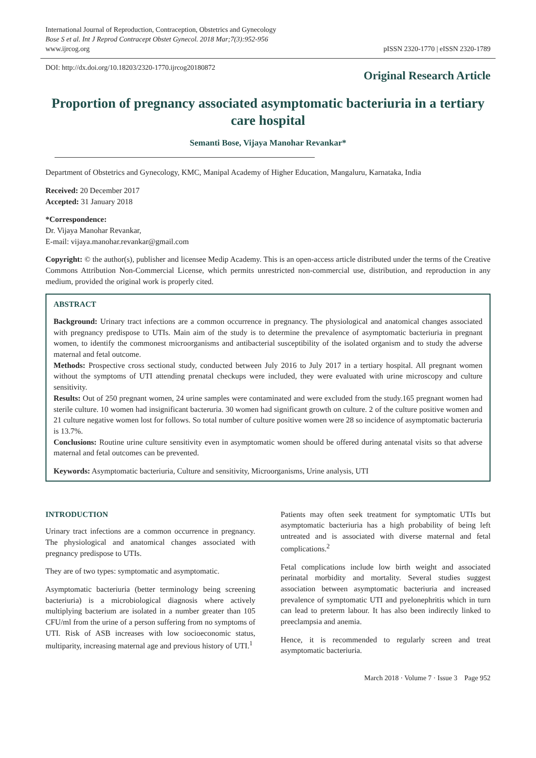International Journal of Reproduction, Contraception, Obstetrics and Gynecology
Bose S et al. Int J Reprod Contracept Obstet Gynecol. 2018 Mar;7(3):952-956
www.ijrcog.org
pISSN 2320-1770 | eISSN 2320-1789
DOI: http://dx.doi.org/10.18203/2320-1770.ijrcog20180872
Original Research Article
Proportion of pregnancy associated asymptomatic bacteriuria in a tertiary care hospital
Semanti Bose, Vijaya Manohar Revankar*
Department of Obstetrics and Gynecology, KMC, Manipal Academy of Higher Education, Mangaluru, Karnataka, India
Received: 20 December 2017
Accepted: 31 January 2018
*Correspondence:
Dr. Vijaya Manohar Revankar,
E-mail: vijaya.manohar.revankar@gmail.com
Copyright: © the author(s), publisher and licensee Medip Academy. This is an open-access article distributed under the terms of the Creative Commons Attribution Non-Commercial License, which permits unrestricted non-commercial use, distribution, and reproduction in any medium, provided the original work is properly cited.
ABSTRACT
Background: Urinary tract infections are a common occurrence in pregnancy. The physiological and anatomical changes associated with pregnancy predispose to UTIs. Main aim of the study is to determine the prevalence of asymptomatic bacteriuria in pregnant women, to identify the commonest microorganisms and antibacterial susceptibility of the isolated organism and to study the adverse maternal and fetal outcome.
Methods: Prospective cross sectional study, conducted between July 2016 to July 2017 in a tertiary hospital. All pregnant women without the symptoms of UTI attending prenatal checkups were included, they were evaluated with urine microscopy and culture sensitivity.
Results: Out of 250 pregnant women, 24 urine samples were contaminated and were excluded from the study.165 pregnant women had sterile culture. 10 women had insignificant bacteruria. 30 women had significant growth on culture. 2 of the culture positive women and 21 culture negative women lost for follows. So total number of culture positive women were 28 so incidence of asymptomatic bacteruria is 13.7%.
Conclusions: Routine urine culture sensitivity even in asymptomatic women should be offered during antenatal visits so that adverse maternal and fetal outcomes can be prevented.
Keywords: Asymptomatic bacteriuria, Culture and sensitivity, Microorganisms, Urine analysis, UTI
INTRODUCTION
Urinary tract infections are a common occurrence in pregnancy. The physiological and anatomical changes associated with pregnancy predispose to UTIs.
They are of two types: symptomatic and asymptomatic.
Asymptomatic bacteriuria (better terminology being screening bacteriuria) is a microbiological diagnosis where actively multiplying bacterium are isolated in a number greater than 105 CFU/ml from the urine of a person suffering from no symptoms of UTI. Risk of ASB increases with low socioeconomic status, multiparity, increasing maternal age and previous history of UTI.<sup>1</sup>
Patients may often seek treatment for symptomatic UTIs but asymptomatic bacteriuria has a high probability of being left untreated and is associated with diverse maternal and fetal complications.<sup>2</sup>
Fetal complications include low birth weight and associated perinatal morbidity and mortality. Several studies suggest association between asymptomatic bacteriuria and increased prevalence of symptomatic UTI and pyelonephritis which in turn can lead to preterm labour. It has also been indirectly linked to preeclampsia and anemia.
Hence, it is recommended to regularly screen and treat asymptomatic bacteriuria.
March 2018 · Volume 7 · Issue 3 Page 952